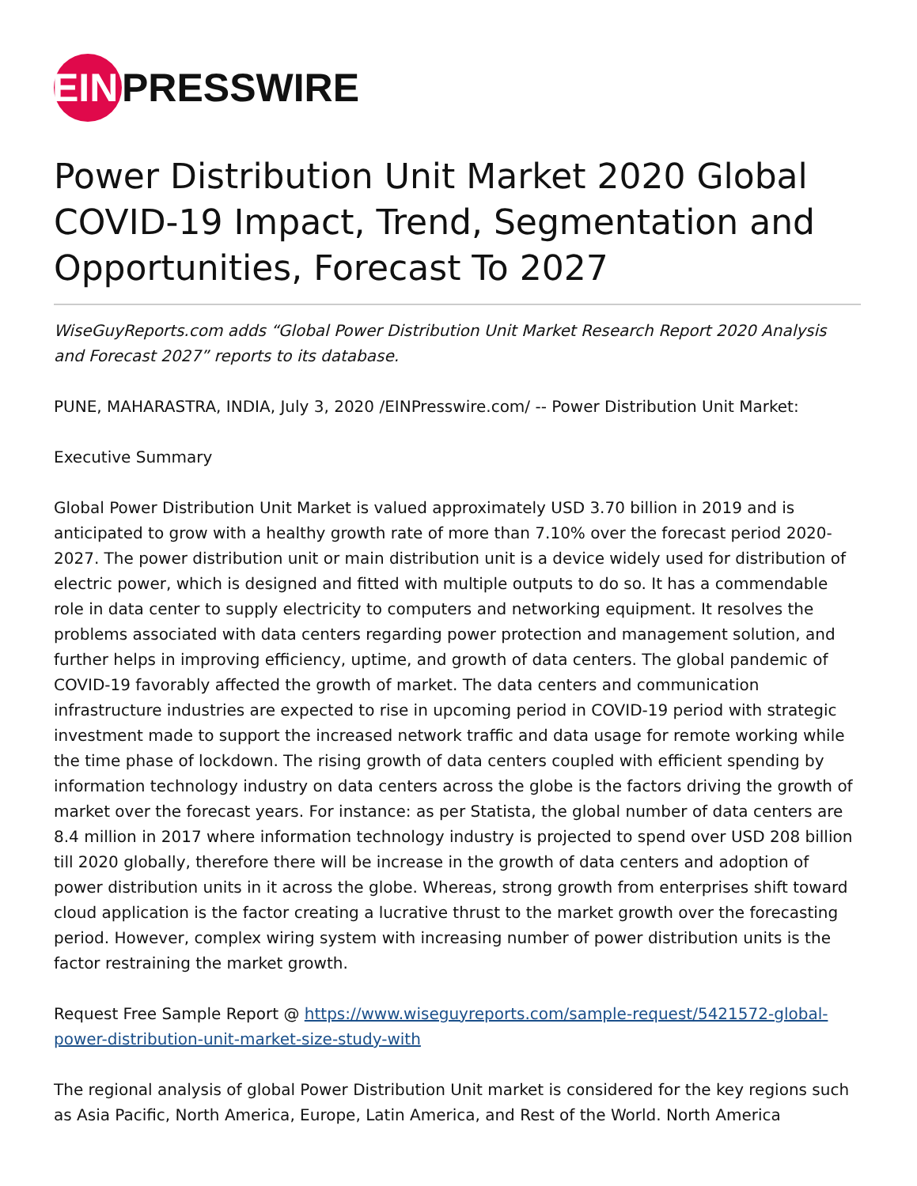EIN
PRESSWIRE
Power Distribution Unit Market 2020 Global COVID-19 Impact, Trend, Segmentation and Opportunities, Forecast To 2027
WiseGuyReports.com adds “Global Power Distribution Unit Market Research Report 2020 Analysis and Forecast 2027” reports to its database.
PUNE, MAHARASTRA, INDIA, July 3, 2020 /EINPresswire.com/ -- Power Distribution Unit Market:
Executive Summary
Global Power Distribution Unit Market is valued approximately USD 3.70 billion in 2019 and is anticipated to grow with a healthy growth rate of more than 7.10% over the forecast period 2020-2027. The power distribution unit or main distribution unit is a device widely used for distribution of electric power, which is designed and fitted with multiple outputs to do so. It has a commendable role in data center to supply electricity to computers and networking equipment. It resolves the problems associated with data centers regarding power protection and management solution, and further helps in improving efficiency, uptime, and growth of data centers. The global pandemic of COVID-19 favorably affected the growth of market. The data centers and communication infrastructure industries are expected to rise in upcoming period in COVID-19 period with strategic investment made to support the increased network traffic and data usage for remote working while the time phase of lockdown. The rising growth of data centers coupled with efficient spending by information technology industry on data centers across the globe is the factors driving the growth of market over the forecast years. For instance: as per Statista, the global number of data centers are 8.4 million in 2017 where information technology industry is projected to spend over USD 208 billion till 2020 globally, therefore there will be increase in the growth of data centers and adoption of power distribution units in it across the globe. Whereas, strong growth from enterprises shift toward cloud application is the factor creating a lucrative thrust to the market growth over the forecasting period. However, complex wiring system with increasing number of power distribution units is the factor restraining the market growth.
Request Free Sample Report @ https://www.wiseguyreports.com/sample-request/5421572-global-power-distribution-unit-market-size-study-with
The regional analysis of global Power Distribution Unit market is considered for the key regions such as Asia Pacific, North America, Europe, Latin America, and Rest of the World. North America